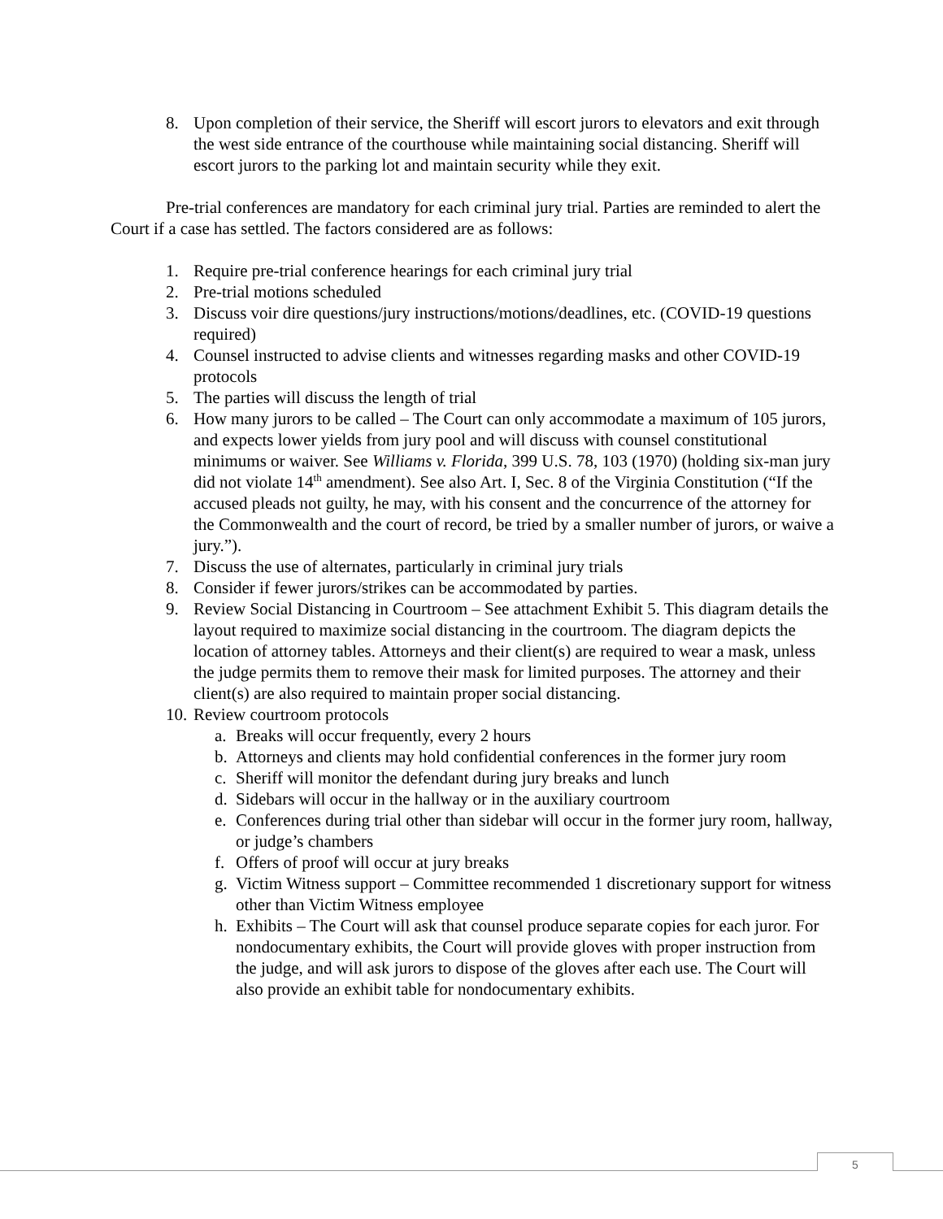8. Upon completion of their service, the Sheriff will escort jurors to elevators and exit through the west side entrance of the courthouse while maintaining social distancing. Sheriff will escort jurors to the parking lot and maintain security while they exit.
Pre-trial conferences are mandatory for each criminal jury trial. Parties are reminded to alert the Court if a case has settled. The factors considered are as follows:
1. Require pre-trial conference hearings for each criminal jury trial
2. Pre-trial motions scheduled
3. Discuss voir dire questions/jury instructions/motions/deadlines, etc. (COVID-19 questions required)
4. Counsel instructed to advise clients and witnesses regarding masks and other COVID-19 protocols
5. The parties will discuss the length of trial
6. How many jurors to be called – The Court can only accommodate a maximum of 105 jurors, and expects lower yields from jury pool and will discuss with counsel constitutional minimums or waiver. See Williams v. Florida, 399 U.S. 78, 103 (1970) (holding six-man jury did not violate 14<sup>th</sup> amendment). See also Art. I, Sec. 8 of the Virginia Constitution (“If the accused pleads not guilty, he may, with his consent and the concurrence of the attorney for the Commonwealth and the court of record, be tried by a smaller number of jurors, or waive a jury.”).
7. Discuss the use of alternates, particularly in criminal jury trials
8. Consider if fewer jurors/strikes can be accommodated by parties.
9. Review Social Distancing in Courtroom – See attachment Exhibit 5. This diagram details the layout required to maximize social distancing in the courtroom. The diagram depicts the location of attorney tables. Attorneys and their client(s) are required to wear a mask, unless the judge permits them to remove their mask for limited purposes. The attorney and their client(s) are also required to maintain proper social distancing.
10.
Review courtroom protocols
a. Breaks will occur frequently, every 2 hours
b. Attorneys and clients may hold confidential conferences in the former jury room
c. Sheriff will monitor the defendant during jury breaks and lunch
d. Sidebars will occur in the hallway or in the auxiliary courtroom
e. Conferences during trial other than sidebar will occur in the former jury room, hallway, or judge’s chambers
f. Offers of proof will occur at jury breaks
g. Victim Witness support – Committee recommended 1 discretionary support for witness other than Victim Witness employee
h. Exhibits – The Court will ask that counsel produce separate copies for each juror. For nondocumentary exhibits, the Court will provide gloves with proper instruction from the judge, and will ask jurors to dispose of the gloves after each use. The Court will also provide an exhibit table for nondocumentary exhibits.
5